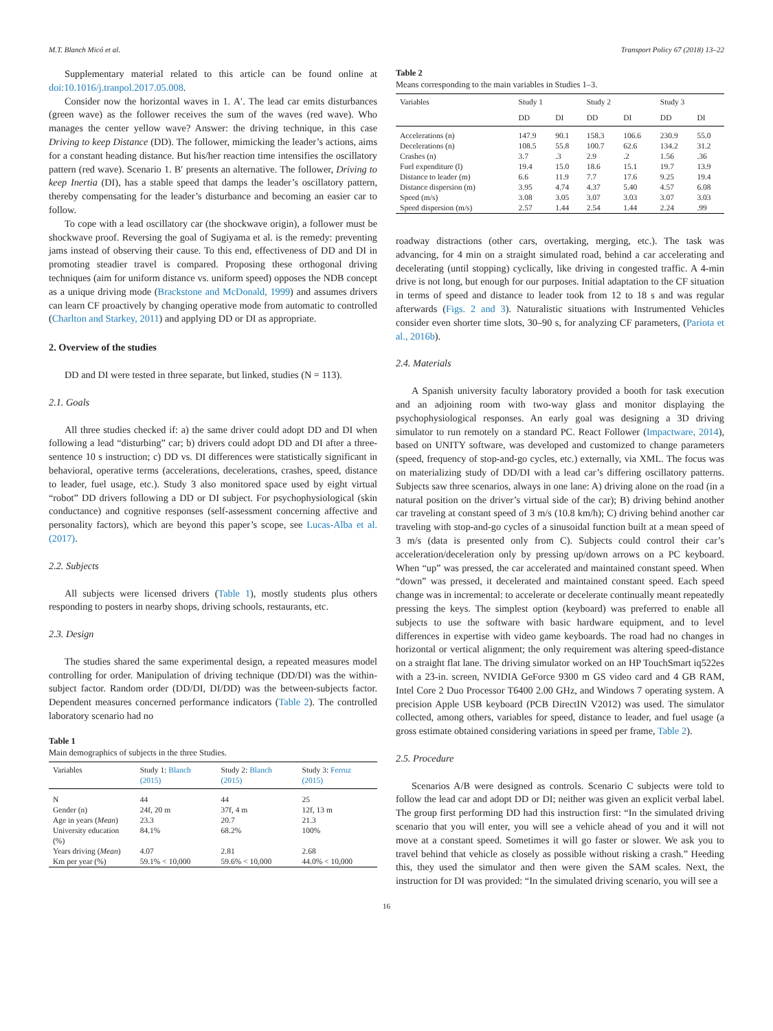M.T. Blanch Micó et al. Transport Policy 67 (2018) 13–22
Supplementary material related to this article can be found online at doi:10.1016/j.tranpol.2017.05.008.
Consider now the horizontal waves in 1. A′. The lead car emits disturbances (green wave) as the follower receives the sum of the waves (red wave). Who manages the center yellow wave? Answer: the driving technique, in this case Driving to keep Distance (DD). The follower, mimicking the leader’s actions, aims for a constant heading distance. But his/her reaction time intensifies the oscillatory pattern (red wave). Scenario 1. B′ presents an alternative. The follower, Driving to keep Inertia (DI), has a stable speed that damps the leader’s oscillatory pattern, thereby compensating for the leader’s disturbance and becoming an easier car to follow.
To cope with a lead oscillatory car (the shockwave origin), a follower must be shockwave proof. Reversing the goal of Sugiyama et al. is the remedy: preventing jams instead of observing their cause. To this end, effectiveness of DD and DI in promoting steadier travel is compared. Proposing these orthogonal driving techniques (aim for uniform distance vs. uniform speed) opposes the NDB concept as a unique driving mode (Brackstone and McDonald, 1999) and assumes drivers can learn CF proactively by changing operative mode from automatic to controlled (Charlton and Starkey, 2011) and applying DD or DI as appropriate.
2. Overview of the studies
DD and DI were tested in three separate, but linked, studies (N = 113).
2.1. Goals
All three studies checked if: a) the same driver could adopt DD and DI when following a lead “disturbing” car; b) drivers could adopt DD and DI after a three-sentence 10 s instruction; c) DD vs. DI differences were statistically significant in behavioral, operative terms (accelerations, decelerations, crashes, speed, distance to leader, fuel usage, etc.). Study 3 also monitored space used by eight virtual “robot” DD drivers following a DD or DI subject. For psychophysiological (skin conductance) and cognitive responses (self-assessment concerning affective and personality factors), which are beyond this paper’s scope, see Lucas-Alba et al. (2017).
2.2. Subjects
All subjects were licensed drivers (Table 1), mostly students plus others responding to posters in nearby shops, driving schools, restaurants, etc.
2.3. Design
The studies shared the same experimental design, a repeated measures model controlling for order. Manipulation of driving technique (DD/DI) was the within-subject factor. Random order (DD/DI, DI/DD) was the between-subjects factor. Dependent measures concerned performance indicators (Table 2). The controlled laboratory scenario had no
Table 1
Main demographics of subjects in the three Studies.
| Variables | Study 1: Blanch (2015) | Study 2: Blanch (2015) | Study 3: Ferruz (2015) |
| --- | --- | --- | --- |
| N | 44 | 44 | 25 |
| Gender (n) | 24f, 20 m | 37f, 4 m | 12f, 13 m |
| Age in years ( Mean ) | 23.3 | 20.7 | 21.3 |
| University education (%) | 84.1% | 68.2% | 100% |
| Years driving ( Mean ) | 4.07 | 2.81 | 2.68 |
| Km per year (%) | 59.1% < 10,000 | 59.6% < 10,000 | 44.0% < 10,000 |
Table 2
Means corresponding to the main variables in Studies 1–3.
| Variables | Study 1 | | Study 2 | | Study 3 | |
| --- | --- | --- | --- | --- | --- | --- |
| | DD | DI | DD | DI | DD | DI |
| Accelerations (n) | 147.9 | 90.1 | 158.3 | 106.6 | 230.9 | 55.0 |
| Decelerations (n) | 108.5 | 55.8 | 100.7 | 62.6 | 134.2 | 31.2 |
| Crashes (n) | 3.7 | .3 | 2.9 | .2 | 1.56 | .36 |
| Fuel expenditure (l) | 19.4 | 15.0 | 18.6 | 15.1 | 19.7 | 13.9 |
| Distance to leader (m) | 6.6 | 11.9 | 7.7 | 17.6 | 9.25 | 19.4 |
| Distance dispersion (m) | 3.95 | 4.74 | 4.37 | 5.40 | 4.57 | 6.08 |
| Speed (m/s) | 3.08 | 3.05 | 3.07 | 3.03 | 3.07 | 3.03 |
| Speed dispersion (m/s) | 2.57 | 1.44 | 2.54 | 1.44 | 2.24 | .99 |
roadway distractions (other cars, overtaking, merging, etc.). The task was advancing, for 4 min on a straight simulated road, behind a car accelerating and decelerating (until stopping) cyclically, like driving in congested traffic. A 4-min drive is not long, but enough for our purposes. Initial adaptation to the CF situation in terms of speed and distance to leader took from 12 to 18 s and was regular afterwards (Figs. 2 and 3). Naturalistic situations with Instrumented Vehicles consider even shorter time slots, 30–90 s, for analyzing CF parameters, (Pariota et al., 2016b).
2.4. Materials
A Spanish university faculty laboratory provided a booth for task execution and an adjoining room with two-way glass and monitor displaying the psychophysiological responses. An early goal was designing a 3D driving simulator to run remotely on a standard PC. React Follower (Impactware, 2014), based on UNITY software, was developed and customized to change parameters (speed, frequency of stop-and-go cycles, etc.) externally, via XML. The focus was on materializing study of DD/DI with a lead car’s differing oscillatory patterns. Subjects saw three scenarios, always in one lane: A) driving alone on the road (in a natural position on the driver’s virtual side of the car); B) driving behind another car traveling at constant speed of 3 m/s (10.8 km/h); C) driving behind another car traveling with stop-and-go cycles of a sinusoidal function built at a mean speed of 3 m/s (data is presented only from C). Subjects could control their car’s acceleration/deceleration only by pressing up/down arrows on a PC keyboard. When “up” was pressed, the car accelerated and maintained constant speed. When “down” was pressed, it decelerated and maintained constant speed. Each speed change was in incremental: to accelerate or decelerate continually meant repeatedly pressing the keys. The simplest option (keyboard) was preferred to enable all subjects to use the software with basic hardware equipment, and to level differences in expertise with video game keyboards. The road had no changes in horizontal or vertical alignment; the only requirement was altering speed-distance on a straight flat lane. The driving simulator worked on an HP TouchSmart iq522es with a 23-in. screen, NVIDIA GeForce 9300 m GS video card and 4 GB RAM, Intel Core 2 Duo Processor T6400 2.00 GHz, and Windows 7 operating system. A precision Apple USB keyboard (PCB DirectIN V2012) was used. The simulator collected, among others, variables for speed, distance to leader, and fuel usage (a gross estimate obtained considering variations in speed per frame, Table 2).
2.5. Procedure
Scenarios A/B were designed as controls. Scenario C subjects were told to follow the lead car and adopt DD or DI; neither was given an explicit verbal label. The group first performing DD had this instruction first: “In the simulated driving scenario that you will enter, you will see a vehicle ahead of you and it will not move at a constant speed. Sometimes it will go faster or slower. We ask you to travel behind that vehicle as closely as possible without risking a crash.” Heeding this, they used the simulator and then were given the SAM scales. Next, the instruction for DI was provided: “In the simulated driving scenario, you will see a
16